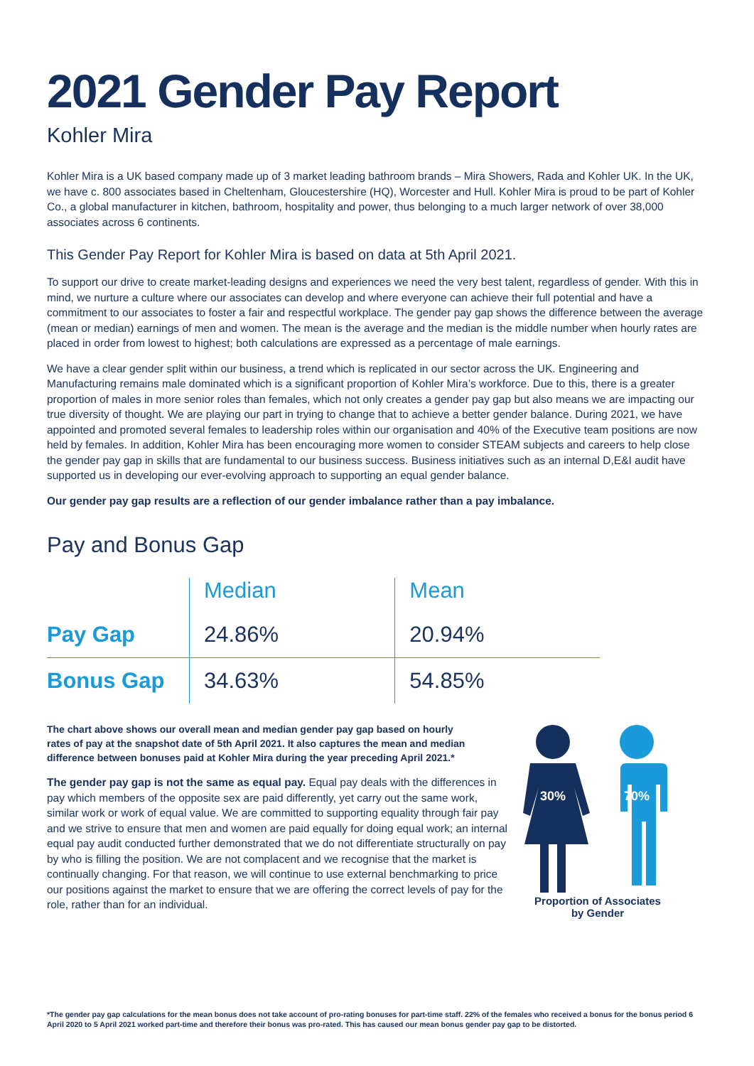2021 Gender Pay Report
Kohler Mira
Kohler Mira is a UK based company made up of 3 market leading bathroom brands – Mira Showers, Rada and Kohler UK. In the UK, we have c. 800 associates based in Cheltenham, Gloucestershire (HQ), Worcester and Hull. Kohler Mira is proud to be part of Kohler Co., a global manufacturer in kitchen, bathroom, hospitality and power, thus belonging to a much larger network of over 38,000 associates across 6 continents.
This Gender Pay Report for Kohler Mira is based on data at 5th April 2021.
To support our drive to create market-leading designs and experiences we need the very best talent, regardless of gender. With this in mind, we nurture a culture where our associates can develop and where everyone can achieve their full potential and have a commitment to our associates to foster a fair and respectful workplace. The gender pay gap shows the difference between the average (mean or median) earnings of men and women. The mean is the average and the median is the middle number when hourly rates are placed in order from lowest to highest; both calculations are expressed as a percentage of male earnings.
We have a clear gender split within our business, a trend which is replicated in our sector across the UK. Engineering and Manufacturing remains male dominated which is a significant proportion of Kohler Mira’s workforce. Due to this, there is a greater proportion of males in more senior roles than females, which not only creates a gender pay gap but also means we are impacting our true diversity of thought. We are playing our part in trying to change that to achieve a better gender balance. During 2021, we have appointed and promoted several females to leadership roles within our organisation and 40% of the Executive team positions are now held by females. In addition, Kohler Mira has been encouraging more women to consider STEAM subjects and careers to help close the gender pay gap in skills that are fundamental to our business success. Business initiatives such as an internal D,E&I audit have supported us in developing our ever-evolving approach to supporting an equal gender balance.
Our gender pay gap results are a reflection of our gender imbalance rather than a pay imbalance.
Pay and Bonus Gap
| | Median | Mean |
| --- | --- | --- |
| Pay Gap | 24.86% | 20.94% |
| Bonus Gap | 34.63% | 54.85% |
The chart above shows our overall mean and median gender pay gap based on hourly rates of pay at the snapshot date of 5th April 2021. It also captures the mean and median difference between bonuses paid at Kohler Mira during the year preceding April 2021.*
The gender pay gap is not the same as equal pay. Equal pay deals with the differences in pay which members of the opposite sex are paid differently, yet carry out the same work, similar work or work of equal value. We are committed to supporting equality through fair pay and we strive to ensure that men and women are paid equally for doing equal work; an internal equal pay audit conducted further demonstrated that we do not differentiate structurally on pay by who is filling the position. We are not complacent and we recognise that the market is continually changing. For that reason, we will continue to use external benchmarking to price our positions against the market to ensure that we are offering the correct levels of pay for the role, rather than for an individual.
30%
70%
Proportion of Associates
by Gender
*The gender pay gap calculations for the mean bonus does not take account of pro-rating bonuses for part-time staff. 22% of the females who received a bonus for the bonus period 6 April 2020 to 5 April 2021 worked part-time and therefore their bonus was pro-rated. This has caused our mean bonus gender pay gap to be distorted.